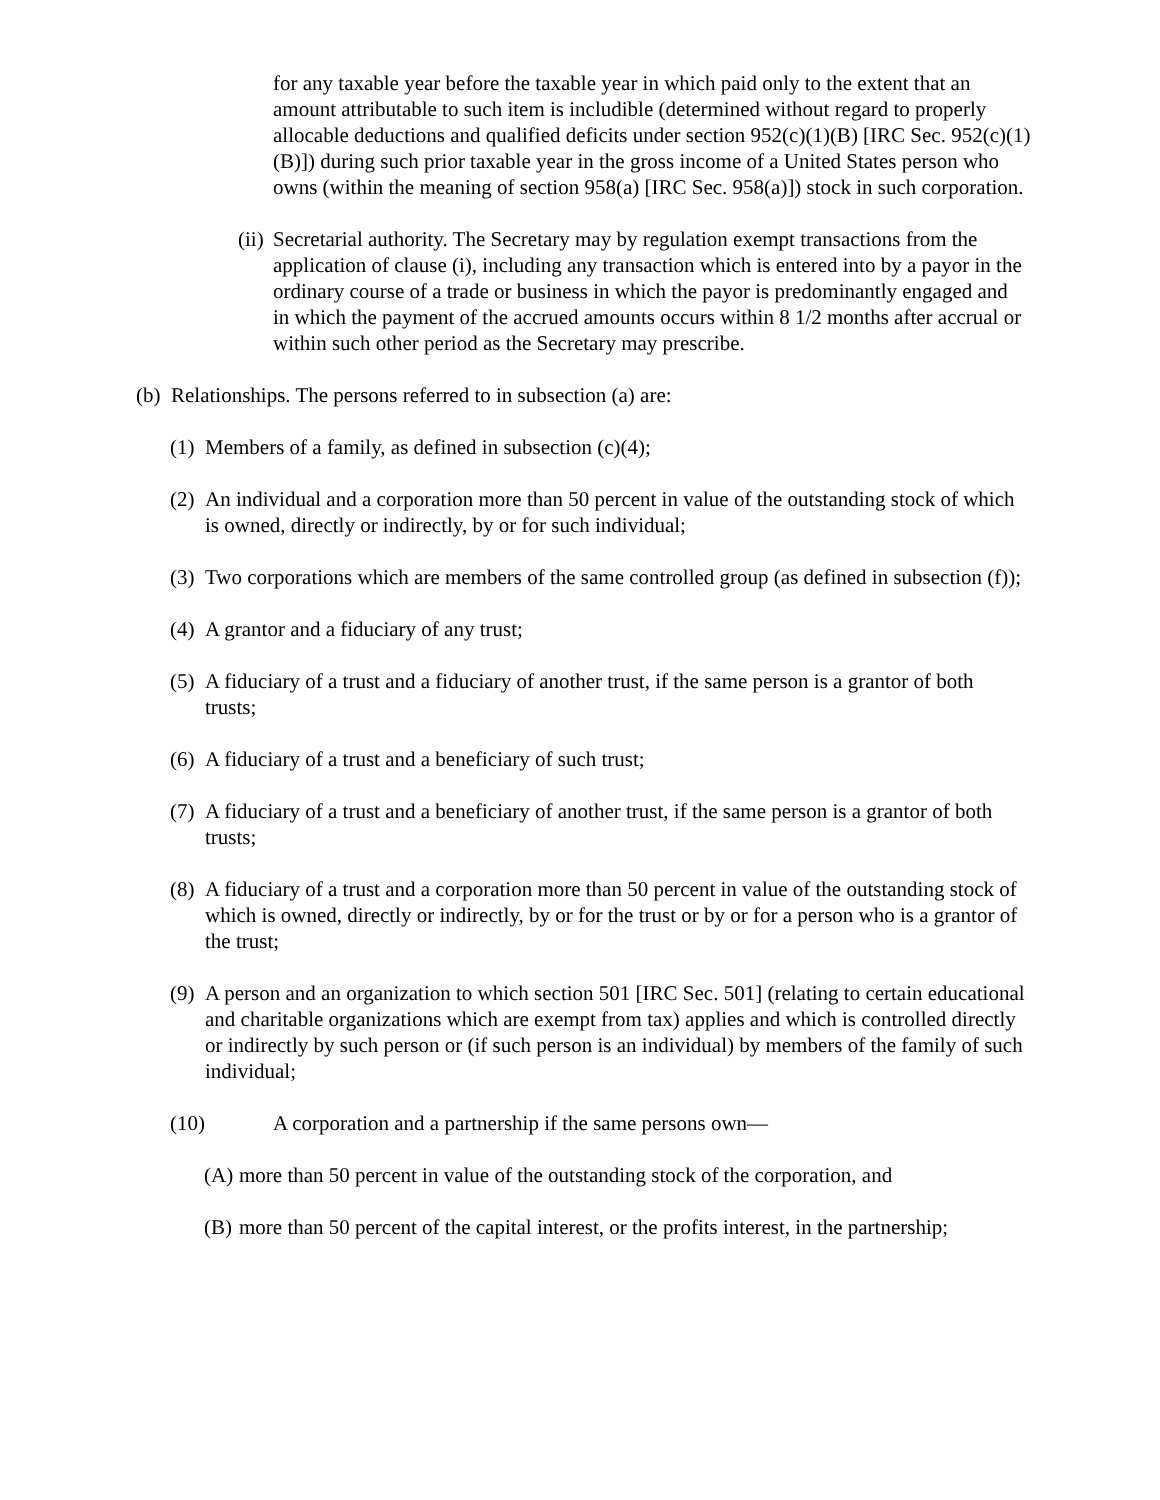for any taxable year before the taxable year in which paid only to the extent that an amount attributable to such item is includible (determined without regard to properly allocable deductions and qualified deficits under section 952(c)(1)(B) [IRC Sec. 952(c)(1)(B)]) during such prior taxable year in the gross income of a United States person who owns (within the meaning of section 958(a) [IRC Sec. 958(a)]) stock in such corporation.
(ii) Secretarial authority. The Secretary may by regulation exempt transactions from the application of clause (i), including any transaction which is entered into by a payor in the ordinary course of a trade or business in which the payor is predominantly engaged and in which the payment of the accrued amounts occurs within 8 1/2 months after accrual or within such other period as the Secretary may prescribe.
(b) Relationships. The persons referred to in subsection (a) are:
(1) Members of a family, as defined in subsection (c)(4);
(2) An individual and a corporation more than 50 percent in value of the outstanding stock of which is owned, directly or indirectly, by or for such individual;
(3) Two corporations which are members of the same controlled group (as defined in subsection (f));
(4) A grantor and a fiduciary of any trust;
(5) A fiduciary of a trust and a fiduciary of another trust, if the same person is a grantor of both trusts;
(6) A fiduciary of a trust and a beneficiary of such trust;
(7) A fiduciary of a trust and a beneficiary of another trust, if the same person is a grantor of both trusts;
(8) A fiduciary of a trust and a corporation more than 50 percent in value of the outstanding stock of which is owned, directly or indirectly, by or for the trust or by or for a person who is a grantor of the trust;
(9) A person and an organization to which section 501 [IRC Sec. 501] (relating to certain educational and charitable organizations which are exempt from tax) applies and which is controlled directly or indirectly by such person or (if such person is an individual) by members of the family of such individual;
(10) A corporation and a partnership if the same persons own—
(A) more than 50 percent in value of the outstanding stock of the corporation, and
(B) more than 50 percent of the capital interest, or the profits interest, in the partnership;